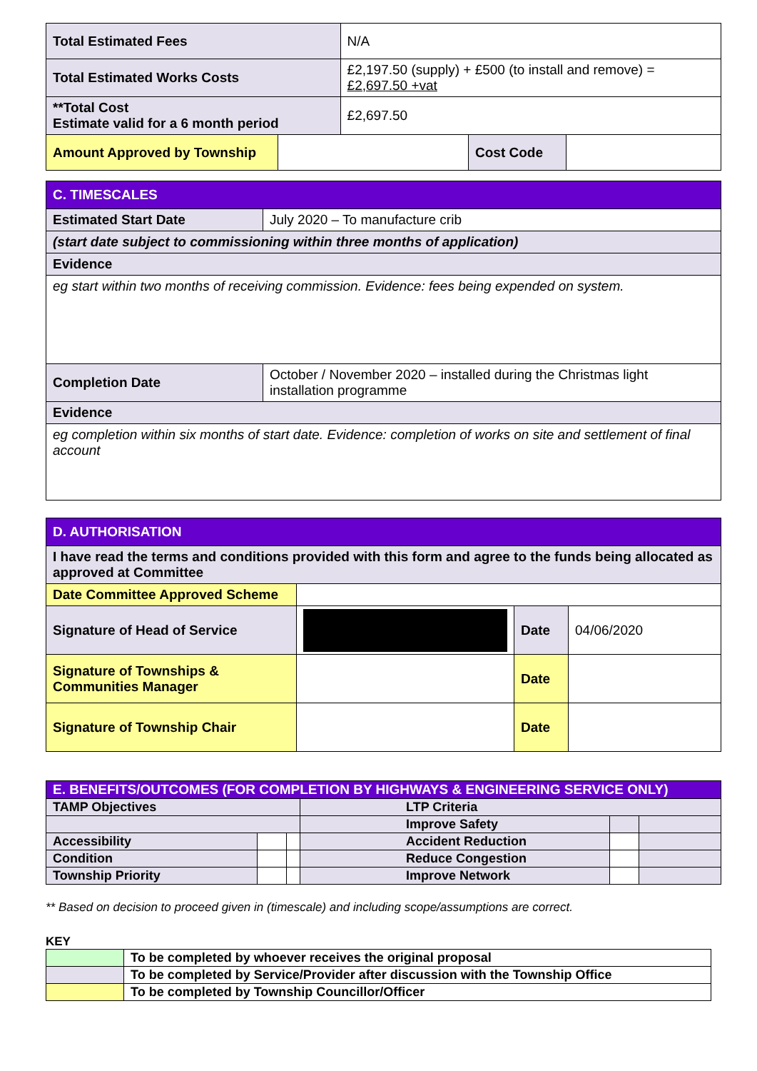| Total Estimated Fees | | N/A | | |
| Total Estimated Works Costs | | £2,197.50 (supply) + £500 (to install and remove) = £2,697.50 +vat | | |
| **Total Cost Estimate valid for a 6 month period | | £2,697.50 | | |
| Amount Approved by Township | | | Cost Code | |
| C. TIMESCALES | |
| Estimated Start Date | July 2020 – To manufacture crib |
| (start date subject to commissioning within three months of application) | |
| Evidence | |
| eg start within two months of receiving commission. Evidence: fees being expended on system. | |
| Completion Date | October / November 2020 – installed during the Christmas light installation programme |
| Evidence | |
| eg completion within six months of start date. Evidence: completion of works on site and settlement of final account | |
| D. AUTHORISATION | | | |
| I have read the terms and conditions provided with this form and agree to the funds being allocated as approved at Committee | | | |
| Date Committee Approved Scheme | | | |
| Signature of Head of Service | | Date | 04/06/2020 |
| Signature of Townships & Communities Manager | | Date | |
| Signature of Township Chair | | Date | |
| E. BENEFITS/OUTCOMES (FOR COMPLETION BY HIGHWAYS & ENGINEERING SERVICE ONLY) | | | | | |
| TAMP Objectives | | | LTP Criteria | | |
| | | | Improve Safety | | |
| Accessibility | | | Accident Reduction | | |
| Condition | | | Reduce Congestion | | |
| Township Priority | | | Improve Network | | |
** Based on decision to proceed given in (timescale) and including scope/assumptions are correct.
KEY
| | To be completed by whoever receives the original proposal |
| | To be completed by Service/Provider after discussion with the Township Office |
| | To be completed by Township Councillor/Officer |